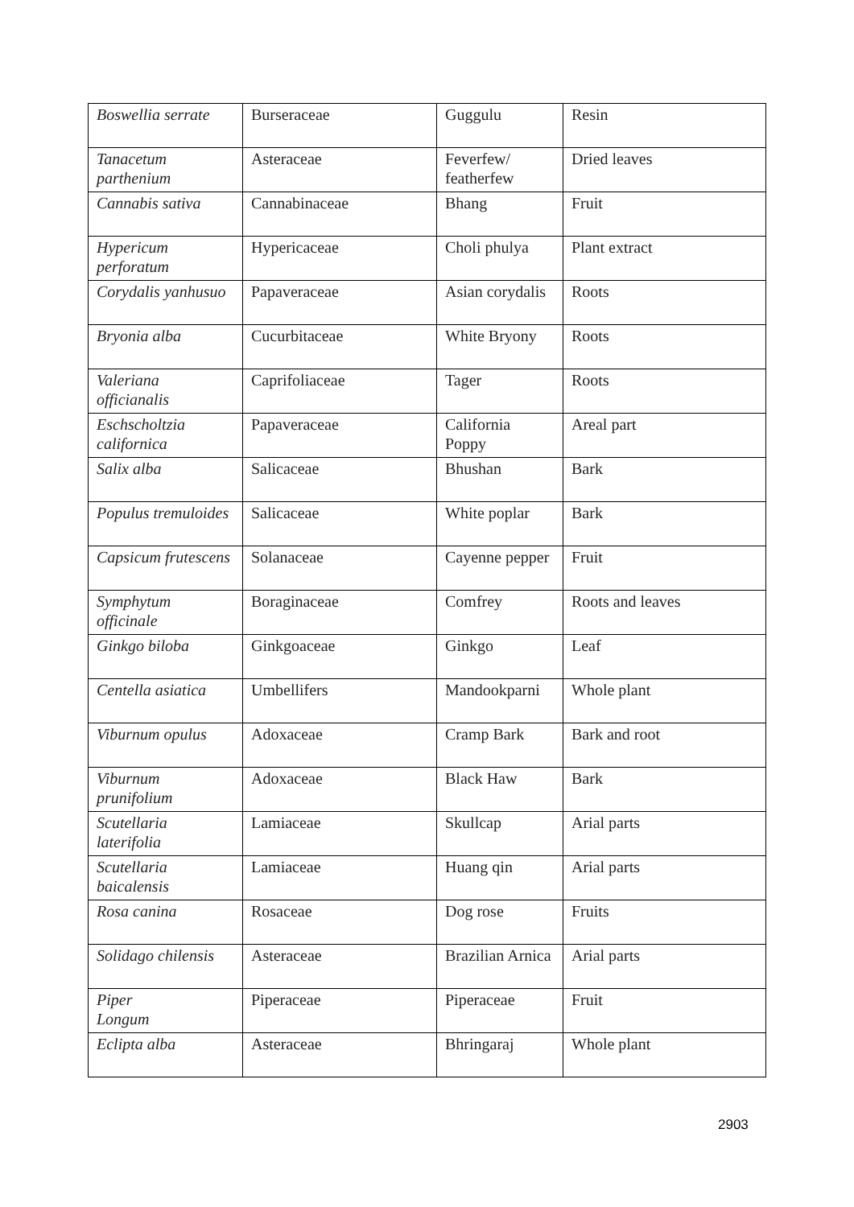| Boswellia serrate | Burseraceae | Guggulu | Resin |
| Tanacetum parthenium | Asteraceae | Feverfew/ featherfew | Dried leaves |
| Cannabis sativa | Cannabinaceae | Bhang | Fruit |
| Hypericum perforatum | Hypericaceae | Choli phulya | Plant extract |
| Corydalis yanhusuo | Papaveraceae | Asian corydalis | Roots |
| Bryonia alba | Cucurbitaceae | White Bryony | Roots |
| Valeriana officianalis | Caprifoliaceae | Tager | Roots |
| Eschscholtzia californica | Papaveraceae | California Poppy | Areal part |
| Salix alba | Salicaceae | Bhushan | Bark |
| Populus tremuloides | Salicaceae | White poplar | Bark |
| Capsicum frutescens | Solanaceae | Cayenne pepper | Fruit |
| Symphytum officinale | Boraginaceae | Comfrey | Roots and leaves |
| Ginkgo biloba | Ginkgoaceae | Ginkgo | Leaf |
| Centella asiatica | Umbellifers | Mandookparni | Whole plant |
| Viburnum opulus | Adoxaceae | Cramp Bark | Bark and root |
| Viburnum prunifolium | Adoxaceae | Black Haw | Bark |
| Scutellaria laterifolia | Lamiaceae | Skullcap | Arial parts |
| Scutellaria baicalensis | Lamiaceae | Huang qin | Arial parts |
| Rosa canina | Rosaceae | Dog rose | Fruits |
| Solidago chilensis | Asteraceae | Brazilian Arnica | Arial parts |
| Piper Longum | Piperaceae | Piperaceae | Fruit |
| Eclipta alba | Asteraceae | Bhringaraj | Whole plant |
2903